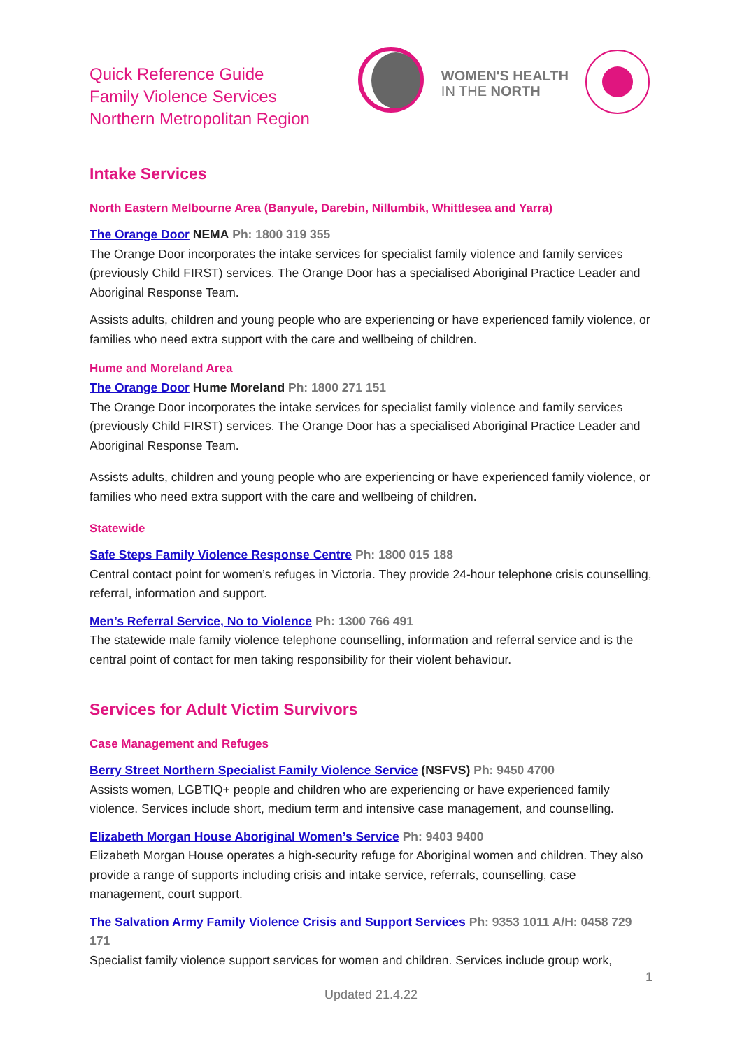Quick Reference Guide
Family Violence Services
Northern Metropolitan Region
WOMEN'S HEALTH
IN THE NORTH
Intake Services
North Eastern Melbourne Area (Banyule, Darebin, Nillumbik, Whittlesea and Yarra)
The Orange Door NEMA Ph: 1800 319 355
The Orange Door incorporates the intake services for specialist family violence and family services (previously Child FIRST) services. The Orange Door has a specialised Aboriginal Practice Leader and Aboriginal Response Team.
Assists adults, children and young people who are experiencing or have experienced family violence, or families who need extra support with the care and wellbeing of children.
Hume and Moreland Area
The Orange Door Hume Moreland Ph: 1800 271 151
The Orange Door incorporates the intake services for specialist family violence and family services (previously Child FIRST) services. The Orange Door has a specialised Aboriginal Practice Leader and Aboriginal Response Team.
Assists adults, children and young people who are experiencing or have experienced family violence, or families who need extra support with the care and wellbeing of children.
Statewide
Safe Steps Family Violence Response Centre Ph: 1800 015 188
Central contact point for women’s refuges in Victoria. They provide 24-hour telephone crisis counselling, referral, information and support.
Men’s Referral Service, No to Violence Ph: 1300 766 491
The statewide male family violence telephone counselling, information and referral service and is the central point of contact for men taking responsibility for their violent behaviour.
Services for Adult Victim Survivors
Case Management and Refuges
Berry Street Northern Specialist Family Violence Service (NSFVS) Ph: 9450 4700
Assists women, LGBTIQ+ people and children who are experiencing or have experienced family violence. Services include short, medium term and intensive case management, and counselling.
Elizabeth Morgan House Aboriginal Women’s Service Ph: 9403 9400
Elizabeth Morgan House operates a high-security refuge for Aboriginal women and children. They also provide a range of supports including crisis and intake service, referrals, counselling, case management, court support.
The Salvation Army Family Violence Crisis and Support Services Ph: 9353 1011 A/H: 0458 729 171
Specialist family violence support services for women and children. Services include group work,
1
Updated 21.4.22